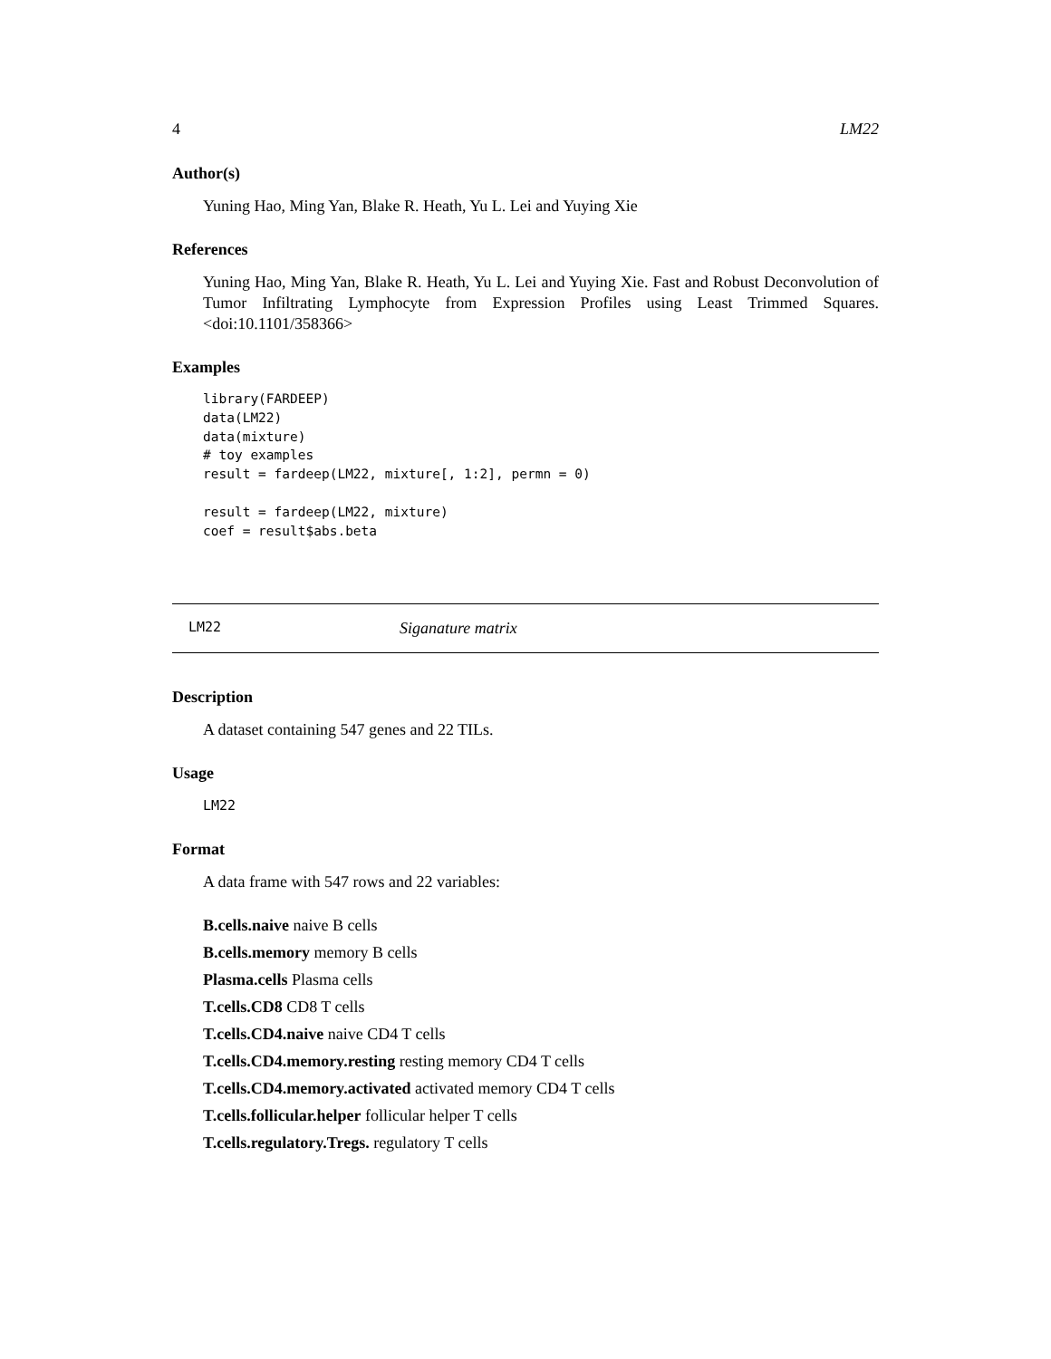4 LM22
Author(s)
Yuning Hao, Ming Yan, Blake R. Heath, Yu L. Lei and Yuying Xie
References
Yuning Hao, Ming Yan, Blake R. Heath, Yu L. Lei and Yuying Xie. Fast and Robust Deconvolution of Tumor Infiltrating Lymphocyte from Expression Profiles using Least Trimmed Squares. <doi:10.1101/358366>
Examples
library(FARDEEP)
data(LM22)
data(mixture)
# toy examples
result = fardeep(LM22, mixture[, 1:2], permn = 0)

result = fardeep(LM22, mixture)
coef = result$abs.beta
LM22 Siganature matrix
Description
A dataset containing 547 genes and 22 TILs.
Usage
LM22
Format
A data frame with 547 rows and 22 variables:
B.cells.naive naive B cells
B.cells.memory memory B cells
Plasma.cells Plasma cells
T.cells.CD8 CD8 T cells
T.cells.CD4.naive naive CD4 T cells
T.cells.CD4.memory.resting resting memory CD4 T cells
T.cells.CD4.memory.activated activated memory CD4 T cells
T.cells.follicular.helper follicular helper T cells
T.cells.regulatory.Tregs. regulatory T cells